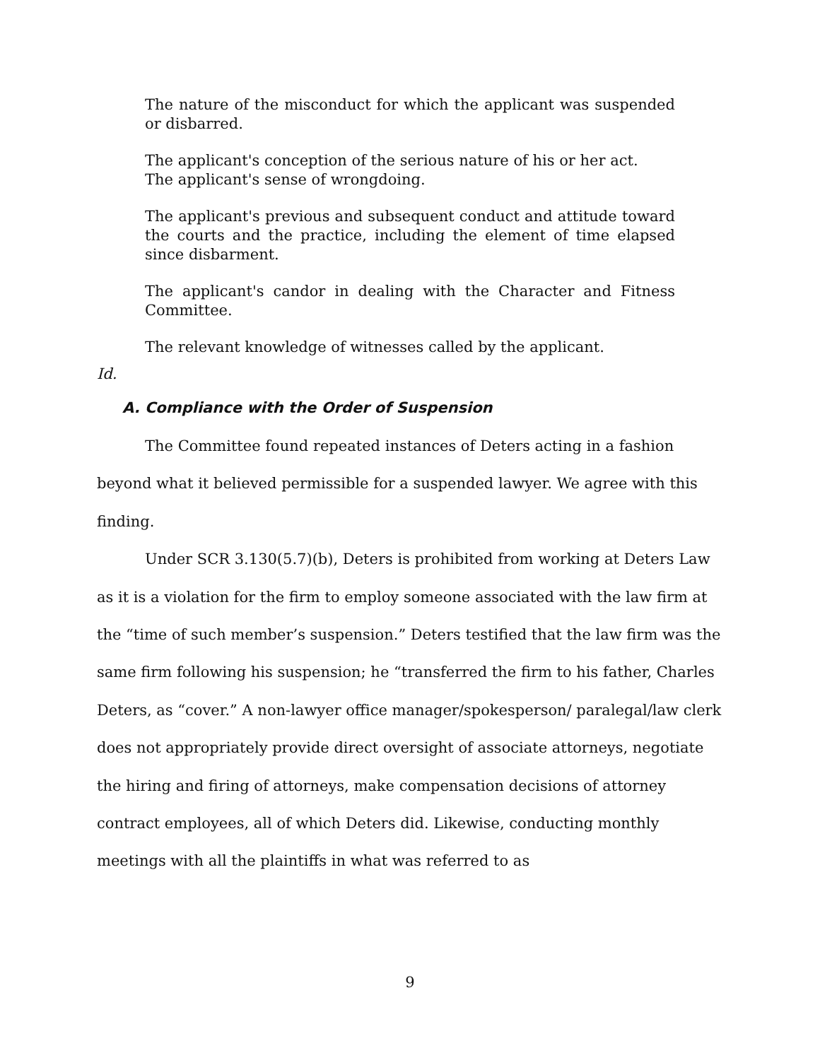The nature of the misconduct for which the applicant was suspended or disbarred.
The applicant's conception of the serious nature of his or her act.
The applicant's sense of wrongdoing.
The applicant's previous and subsequent conduct and attitude toward the courts and the practice, including the element of time elapsed since disbarment.
The applicant's candor in dealing with the Character and Fitness Committee.
The relevant knowledge of witnesses called by the applicant.
Id.
A. Compliance with the Order of Suspension
The Committee found repeated instances of Deters acting in a fashion beyond what it believed permissible for a suspended lawyer. We agree with this finding.
Under SCR 3.130(5.7)(b), Deters is prohibited from working at Deters Law as it is a violation for the firm to employ someone associated with the law firm at the “time of such member’s suspension.” Deters testified that the law firm was the same firm following his suspension; he “transferred the firm to his father, Charles Deters, as “cover.” A non-lawyer office manager/spokesperson/ paralegal/law clerk does not appropriately provide direct oversight of associate attorneys, negotiate the hiring and firing of attorneys, make compensation decisions of attorney contract employees, all of which Deters did. Likewise, conducting monthly meetings with all the plaintiffs in what was referred to as
9